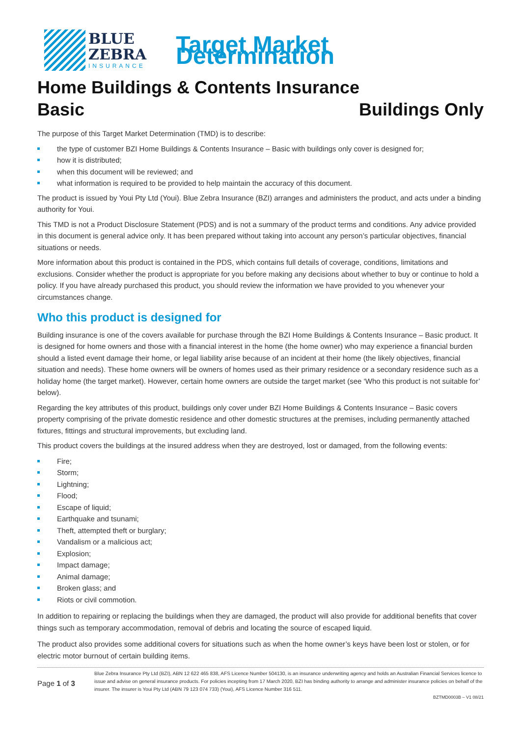BLUE
ZEBRA
INSURANCE
Target Market Determination
Home Buildings & Contents Insurance
Basic Buildings Only
The purpose of this Target Market Determination (TMD) is to describe:
the type of customer BZI Home Buildings & Contents Insurance – Basic with buildings only cover is designed for;
how it is distributed;
when this document will be reviewed; and
what information is required to be provided to help maintain the accuracy of this document.
The product is issued by Youi Pty Ltd (Youi). Blue Zebra Insurance (BZI) arranges and administers the product, and acts under a binding authority for Youi.
This TMD is not a Product Disclosure Statement (PDS) and is not a summary of the product terms and conditions. Any advice provided in this document is general advice only. It has been prepared without taking into account any person’s particular objectives, financial situations or needs.
More information about this product is contained in the PDS, which contains full details of coverage, conditions, limitations and exclusions. Consider whether the product is appropriate for you before making any decisions about whether to buy or continue to hold a policy. If you have already purchased this product, you should review the information we have provided to you whenever your circumstances change.
Who this product is designed for
Building insurance is one of the covers available for purchase through the BZI Home Buildings & Contents Insurance – Basic product. It is designed for home owners and those with a financial interest in the home (the home owner) who may experience a financial burden should a listed event damage their home, or legal liability arise because of an incident at their home (the likely objectives, financial situation and needs). These home owners will be owners of homes used as their primary residence or a secondary residence such as a holiday home (the target market). However, certain home owners are outside the target market (see ‘Who this product is not suitable for’ below).
Regarding the key attributes of this product, buildings only cover under BZI Home Buildings & Contents Insurance – Basic covers property comprising of the private domestic residence and other domestic structures at the premises, including permanently attached fixtures, fittings and structural improvements, but excluding land.
This product covers the buildings at the insured address when they are destroyed, lost or damaged, from the following events:
Fire;
Storm;
Lightning;
Flood;
Escape of liquid;
Earthquake and tsunami;
Theft, attempted theft or burglary;
Vandalism or a malicious act;
Explosion;
Impact damage;
Animal damage;
Broken glass; and
Riots or civil commotion.
In addition to repairing or replacing the buildings when they are damaged, the product will also provide for additional benefits that cover things such as temporary accommodation, removal of debris and locating the source of escaped liquid.
The product also provides some additional covers for situations such as when the home owner’s keys have been lost or stolen, or for electric motor burnout of certain building items.
Page 1 of 3
Blue Zebra Insurance Pty Ltd (BZI), ABN 12 622 465 838, AFS Licence Number 504130, is an insurance underwriting agency and holds an Australian Financial Services licence to issue and advise on general insurance products. For policies incepting from 17 March 2020, BZI has binding authority to arrange and administer insurance policies on behalf of the insurer. The insurer is Youi Pty Ltd (ABN 79 123 074 733) (Youi), AFS Licence Number 316 511.
BZTMD0003B – V1 08/21